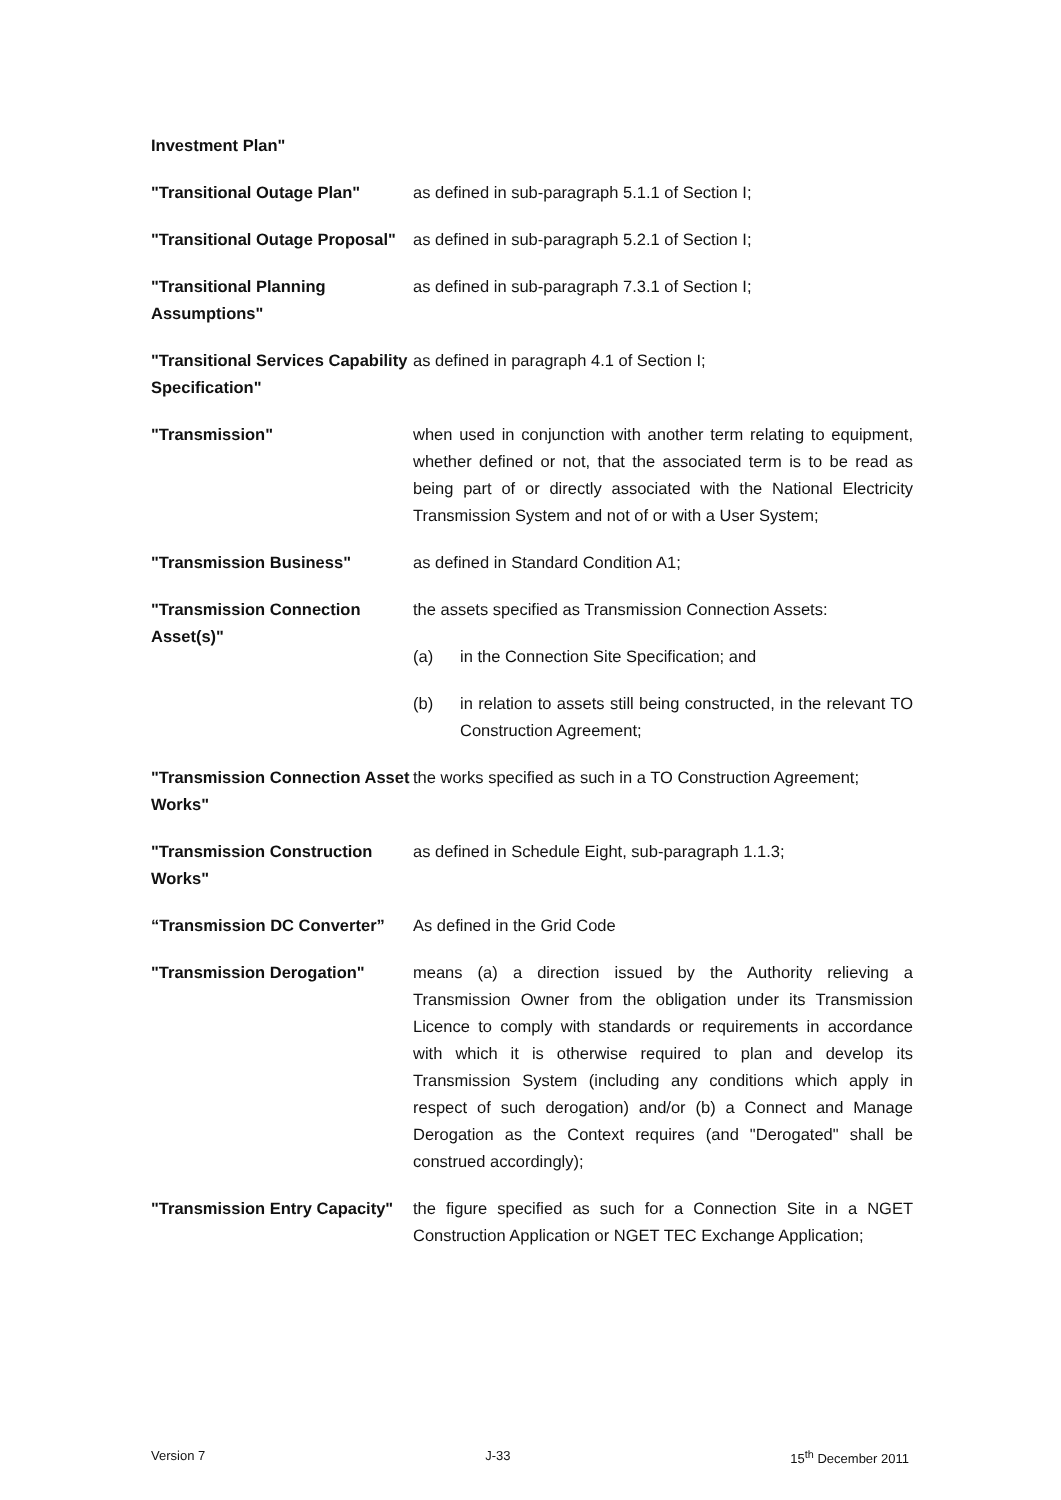Investment Plan"
"Transitional Outage Plan" as defined in sub-paragraph 5.1.1 of Section I;
"Transitional Outage Proposal"
as defined in sub-paragraph 5.2.1 of Section I;
"Transitional Planning Assumptions"
as defined in sub-paragraph 7.3.1 of Section I;
"Transitional Services Capability Specification"
as defined in paragraph 4.1 of Section I;
"Transmission" when used in conjunction with another term relating to equipment, whether defined or not, that the associated term is to be read as being part of or directly associated with the National Electricity Transmission System and not of or with a User System;
"Transmission Business" as defined in Standard Condition A1;
"Transmission Connection Asset(s)"
the assets specified as Transmission Connection Assets:
(a) in the Connection Site Specification; and
(b) in relation to assets still being constructed, in the relevant TO Construction Agreement;
"Transmission Connection Asset Works"
the works specified as such in a TO Construction Agreement;
"Transmission Construction Works"
as defined in Schedule Eight, sub-paragraph 1.1.3;
“Transmission DC Converter”
As defined in the Grid Code
"Transmission Derogation" means (a) a direction issued by the Authority relieving a Transmission Owner from the obligation under its Transmission Licence to comply with standards or requirements in accordance with which it is otherwise required to plan and develop its Transmission System (including any conditions which apply in respect of such derogation) and/or (b) a Connect and Manage Derogation as the Context requires (and "Derogated" shall be construed accordingly);
"Transmission Entry Capacity"
the figure specified as such for a Connection Site in a NGET Construction Application or NGET TEC Exchange Application;
Version 7 J-33 15<sup>th</sup> December 2011